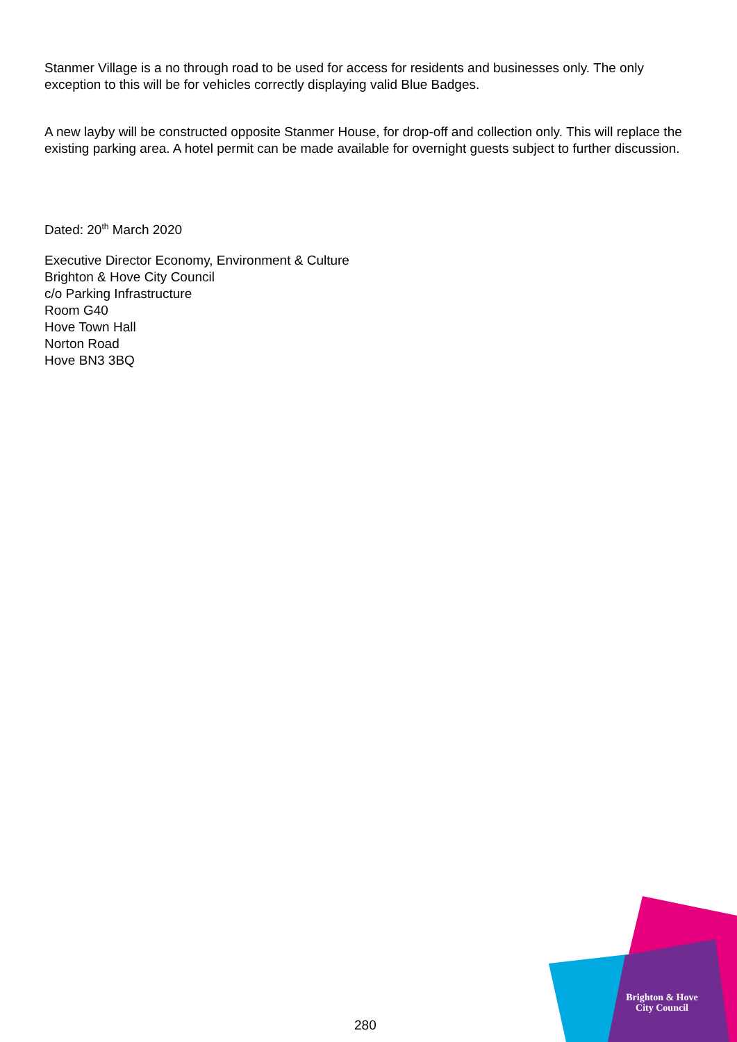Stanmer Village is a no through road to be used for access for residents and businesses only. The only exception to this will be for vehicles correctly displaying valid Blue Badges.
A new layby will be constructed opposite Stanmer House, for drop-off and collection only. This will replace the existing parking area. A hotel permit can be made available for overnight guests subject to further discussion.
Dated: 20<sup>th</sup> March 2020
Executive Director Economy, Environment & Culture
Brighton & Hove City Council
c/o Parking Infrastructure
Room G40
Hove Town Hall
Norton Road
Hove BN3 3BQ
Brighton & Hove
City Council
280